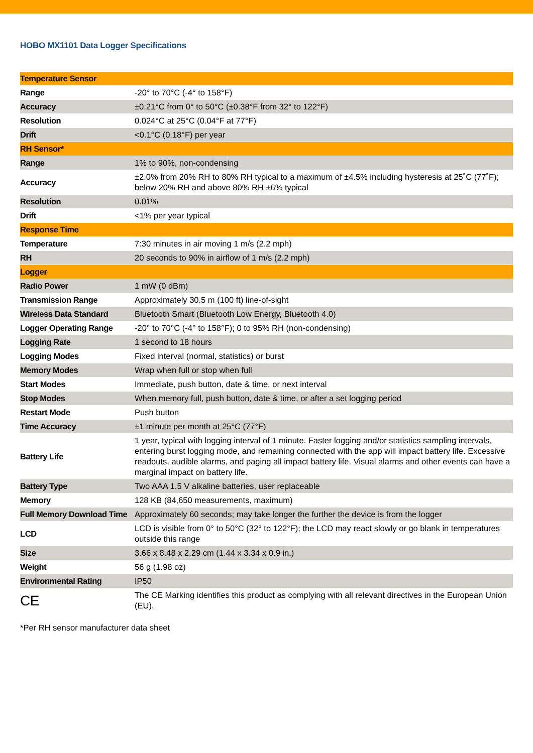HOBO MX1101 Data Logger Specifications
| Temperature Sensor | |
| Range | -20° to 70°C (-4° to 158°F) |
| Accuracy | ±0.21°C from 0° to 50°C (±0.38°F from 32° to 122°F) |
| Resolution | 0.024°C at 25°C (0.04°F at 77°F) |
| Drift | <0.1°C (0.18°F) per year |
| RH Sensor* | |
| Range | 1% to 90%, non-condensing |
| Accuracy | ±2.0% from 20% RH to 80% RH typical to a maximum of ±4.5% including hysteresis at 25˚C (77˚F); below 20% RH and above 80% RH ±6% typical |
| Resolution | 0.01% |
| Drift | <1% per year typical |
| Response Time | |
| Temperature | 7:30 minutes in air moving 1 m/s (2.2 mph) |
| RH | 20 seconds to 90% in airflow of 1 m/s (2.2 mph) |
| Logger | |
| Radio Power | 1 mW (0 dBm) |
| Transmission Range | Approximately 30.5 m (100 ft) line-of-sight |
| Wireless Data Standard | Bluetooth Smart (Bluetooth Low Energy, Bluetooth 4.0) |
| Logger Operating Range | -20° to 70°C (-4° to 158°F); 0 to 95% RH (non-condensing) |
| Logging Rate | 1 second to 18 hours |
| Logging Modes | Fixed interval (normal, statistics) or burst |
| Memory Modes | Wrap when full or stop when full |
| Start Modes | Immediate, push button, date & time, or next interval |
| Stop Modes | When memory full, push button, date & time, or after a set logging period |
| Restart Mode | Push button |
| Time Accuracy | ±1 minute per month at 25°C (77°F) |
| Battery Life | 1 year, typical with logging interval of 1 minute. Faster logging and/or statistics sampling intervals, entering burst logging mode, and remaining connected with the app will impact battery life. Excessive readouts, audible alarms, and paging all impact battery life. Visual alarms and other events can have a marginal impact on battery life. |
| Battery Type | Two AAA 1.5 V alkaline batteries, user replaceable |
| Memory | 128 KB (84,650 measurements, maximum) |
| Full Memory Download Time | Approximately 60 seconds; may take longer the further the device is from the logger |
| LCD | LCD is visible from 0° to 50°C (32° to 122°F); the LCD may react slowly or go blank in temperatures outside this range |
| Size | 3.66 x 8.48 x 2.29 cm (1.44 x 3.34 x 0.9 in.) |
| Weight | 56 g (1.98 oz) |
| Environmental Rating | IP50 |
| CE | The CE Marking identifies this product as complying with all relevant directives in the European Union (EU). |
*Per RH sensor manufacturer data sheet